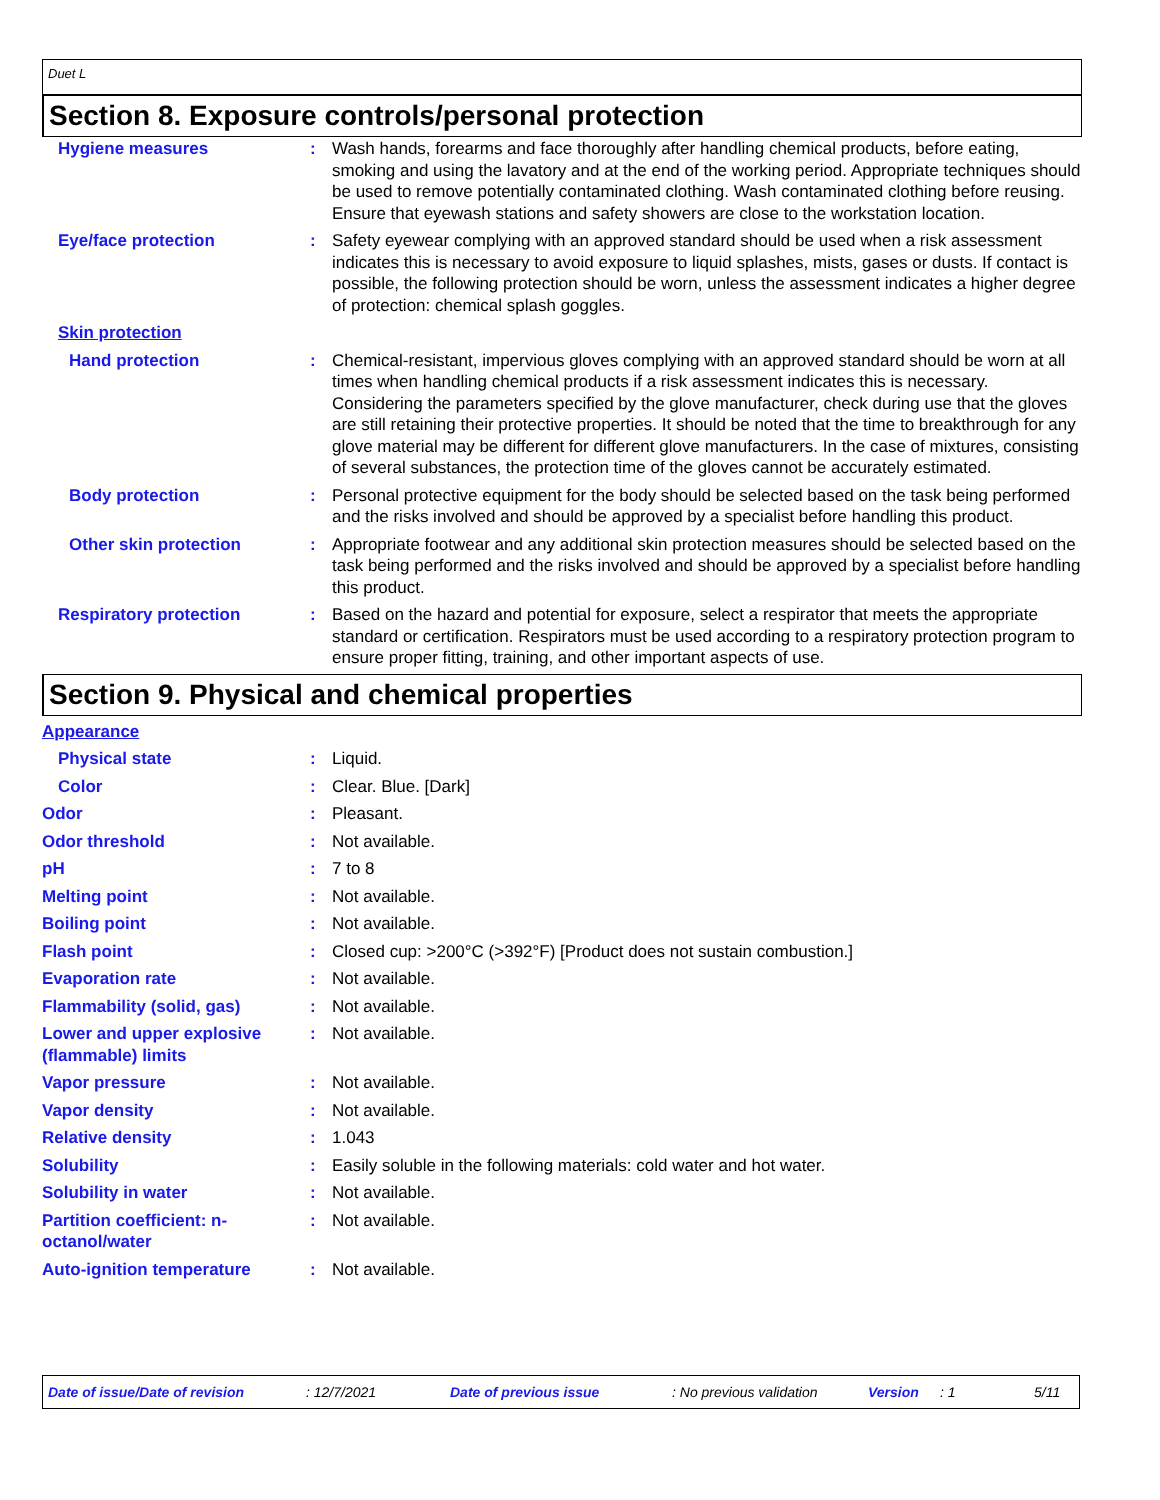Duet L
Section 8. Exposure controls/personal protection
| Hygiene measures | : | Wash hands, forearms and face thoroughly after handling chemical products, before eating, smoking and using the lavatory and at the end of the working period. Appropriate techniques should be used to remove potentially contaminated clothing. Wash contaminated clothing before reusing. Ensure that eyewash stations and safety showers are close to the workstation location. |
| Eye/face protection | : | Safety eyewear complying with an approved standard should be used when a risk assessment indicates this is necessary to avoid exposure to liquid splashes, mists, gases or dusts. If contact is possible, the following protection should be worn, unless the assessment indicates a higher degree of protection: chemical splash goggles. |
| Skin protection | | |
| Hand protection | : | Chemical-resistant, impervious gloves complying with an approved standard should be worn at all times when handling chemical products if a risk assessment indicates this is necessary. Considering the parameters specified by the glove manufacturer, check during use that the gloves are still retaining their protective properties. It should be noted that the time to breakthrough for any glove material may be different for different glove manufacturers. In the case of mixtures, consisting of several substances, the protection time of the gloves cannot be accurately estimated. |
| Body protection | : | Personal protective equipment for the body should be selected based on the task being performed and the risks involved and should be approved by a specialist before handling this product. |
| Other skin protection | : | Appropriate footwear and any additional skin protection measures should be selected based on the task being performed and the risks involved and should be approved by a specialist before handling this product. |
| Respiratory protection | : | Based on the hazard and potential for exposure, select a respirator that meets the appropriate standard or certification. Respirators must be used according to a respiratory protection program to ensure proper fitting, training, and other important aspects of use. |
Section 9. Physical and chemical properties
| Appearance | | |
| Physical state | : | Liquid. |
| Color | : | Clear. Blue. [Dark] |
| Odor | : | Pleasant. |
| Odor threshold | : | Not available. |
| pH | : | 7 to 8 |
| Melting point | : | Not available. |
| Boiling point | : | Not available. |
| Flash point | : | Closed cup: >200°C (>392°F) [Product does not sustain combustion.] |
| Evaporation rate | : | Not available. |
| Flammability (solid, gas) | : | Not available. |
| Lower and upper explosive (flammable) limits | : | Not available. |
| Vapor pressure | : | Not available. |
| Vapor density | : | Not available. |
| Relative density | : | 1.043 |
| Solubility | : | Easily soluble in the following materials: cold water and hot water. |
| Solubility in water | : | Not available. |
| Partition coefficient: n-octanol/water | : | Not available. |
| Auto-ignition temperature | : | Not available. |
Date of issue/Date of revision: 12/7/2021 Date of previous issue: No previous validation Version: 1 5/11